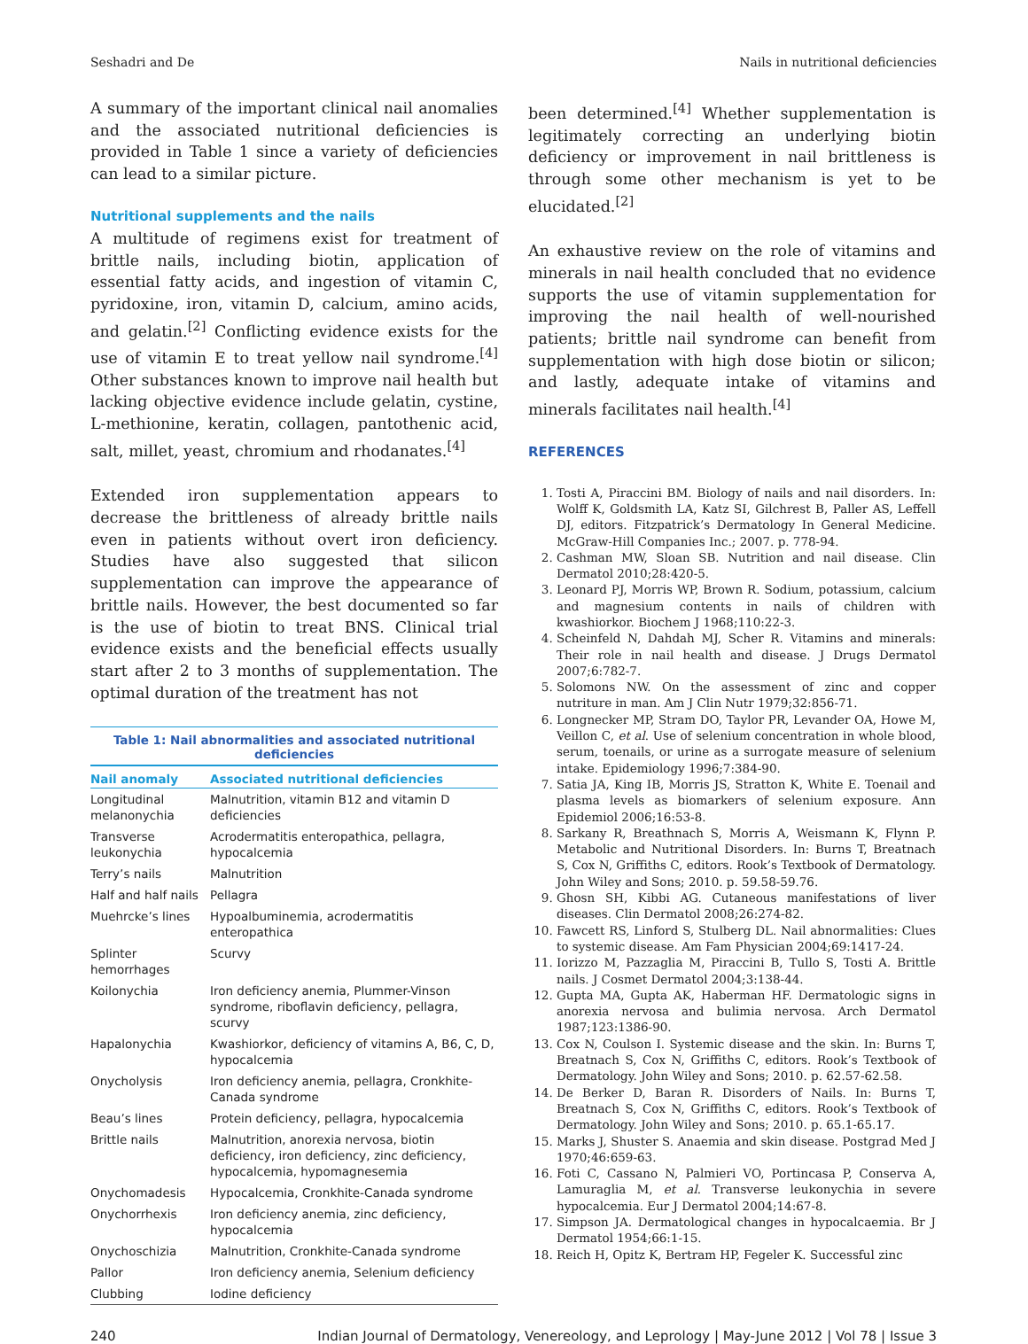Seshadri and De Nails in nutritional deficiencies
A summary of the important clinical nail anomalies and the associated nutritional deficiencies is provided in Table 1 since a variety of deficiencies can lead to a similar picture.
Nutritional supplements and the nails
A multitude of regimens exist for treatment of brittle nails, including biotin, application of essential fatty acids, and ingestion of vitamin C, pyridoxine, iron, vitamin D, calcium, amino acids, and gelatin.<sup>[2]</sup> Conflicting evidence exists for the use of vitamin E to treat yellow nail syndrome.<sup>[4]</sup> Other substances known to improve nail health but lacking objective evidence include gelatin, cystine, L-methionine, keratin, collagen, pantothenic acid, salt, millet, yeast, chromium and rhodanates.<sup>[4]</sup>
Extended iron supplementation appears to decrease the brittleness of already brittle nails even in patients without overt iron deficiency. Studies have also suggested that silicon supplementation can improve the appearance of brittle nails. However, the best documented so far is the use of biotin to treat BNS. Clinical trial evidence exists and the beneficial effects usually start after 2 to 3 months of supplementation. The optimal duration of the treatment has not
Table 1: Nail abnormalities and associated nutritional deficiencies
| Nail anomaly | Associated nutritional deficiencies |
| --- | --- |
| Longitudinal melanonychia | Malnutrition, vitamin B12 and vitamin D deficiencies |
| Transverse leukonychia | Acrodermatitis enteropathica, pellagra, hypocalcemia |
| Terry’s nails | Malnutrition |
| Half and half nails | Pellagra |
| Muehrcke’s lines | Hypoalbuminemia, acrodermatitis enteropathica |
| Splinter hemorrhages | Scurvy |
| Koilonychia | Iron deficiency anemia, Plummer-Vinson syndrome, riboflavin deficiency, pellagra, scurvy |
| Hapalonychia | Kwashiorkor, deficiency of vitamins A, B6, C, D, hypocalcemia |
| Onycholysis | Iron deficiency anemia, pellagra, Cronkhite-Canada syndrome |
| Beau’s lines | Protein deficiency, pellagra, hypocalcemia |
| Brittle nails | Malnutrition, anorexia nervosa, biotin deficiency, iron deficiency, zinc deficiency, hypocalcemia, hypomagnesemia |
| Onychomadesis | Hypocalcemia, Cronkhite-Canada syndrome |
| Onychorrhexis | Iron deficiency anemia, zinc deficiency, hypocalcemia |
| Onychoschizia | Malnutrition, Cronkhite-Canada syndrome |
| Pallor | Iron deficiency anemia, Selenium deficiency |
| Clubbing | Iodine deficiency |
been determined.<sup>[4]</sup> Whether supplementation is legitimately correcting an underlying biotin deficiency or improvement in nail brittleness is through some other mechanism is yet to be elucidated.<sup>[2]</sup>
An exhaustive review on the role of vitamins and minerals in nail health concluded that no evidence supports the use of vitamin supplementation for improving the nail health of well-nourished patients; brittle nail syndrome can benefit from supplementation with high dose biotin or silicon; and lastly, adequate intake of vitamins and minerals facilitates nail health.<sup>[4]</sup>
REFERENCES
1. Tosti A, Piraccini BM. Biology of nails and nail disorders. In: Wolff K, Goldsmith LA, Katz SI, Gilchrest B, Paller AS, Leffell DJ, editors. Fitzpatrick’s Dermatology In General Medicine. McGraw-Hill Companies Inc.; 2007. p. 778-94.
2. Cashman MW, Sloan SB. Nutrition and nail disease. Clin Dermatol 2010;28:420-5.
3. Leonard PJ, Morris WP, Brown R. Sodium, potassium, calcium and magnesium contents in nails of children with kwashiorkor. Biochem J 1968;110:22-3.
4. Scheinfeld N, Dahdah MJ, Scher R. Vitamins and minerals: Their role in nail health and disease. J Drugs Dermatol 2007;6:782-7.
5. Solomons NW. On the assessment of zinc and copper nutriture in man. Am J Clin Nutr 1979;32:856-71.
6. Longnecker MP, Stram DO, Taylor PR, Levander OA, Howe M, Veillon C, et al. Use of selenium concentration in whole blood, serum, toenails, or urine as a surrogate measure of selenium intake. Epidemiology 1996;7:384-90.
7. Satia JA, King IB, Morris JS, Stratton K, White E. Toenail and plasma levels as biomarkers of selenium exposure. Ann Epidemiol 2006;16:53-8.
8. Sarkany R, Breathnach S, Morris A, Weismann K, Flynn P. Metabolic and Nutritional Disorders. In: Burns T, Breatnach S, Cox N, Griffiths C, editors. Rook’s Textbook of Dermatology. John Wiley and Sons; 2010. p. 59.58-59.76.
9. Ghosn SH, Kibbi AG. Cutaneous manifestations of liver diseases. Clin Dermatol 2008;26:274-82.
10. Fawcett RS, Linford S, Stulberg DL. Nail abnormalities: Clues to systemic disease. Am Fam Physician 2004;69:1417-24.
11. Iorizzo M, Pazzaglia M, Piraccini B, Tullo S, Tosti A. Brittle nails. J Cosmet Dermatol 2004;3:138-44.
12. Gupta MA, Gupta AK, Haberman HF. Dermatologic signs in anorexia nervosa and bulimia nervosa. Arch Dermatol 1987;123:1386-90.
13. Cox N, Coulson I. Systemic disease and the skin. In: Burns T, Breatnach S, Cox N, Griffiths C, editors. Rook’s Textbook of Dermatology. John Wiley and Sons; 2010. p. 62.57-62.58.
14. De Berker D, Baran R. Disorders of Nails. In: Burns T, Breatnach S, Cox N, Griffiths C, editors. Rook’s Textbook of Dermatology. John Wiley and Sons; 2010. p. 65.1-65.17.
15. Marks J, Shuster S. Anaemia and skin disease. Postgrad Med J 1970;46:659-63.
16. Foti C, Cassano N, Palmieri VO, Portincasa P, Conserva A, Lamuraglia M, et al. Transverse leukonychia in severe hypocalcemia. Eur J Dermatol 2004;14:67-8.
17. Simpson JA. Dermatological changes in hypocalcaemia. Br J Dermatol 1954;66:1-15.
18. Reich H, Opitz K, Bertram HP, Fegeler K. Successful zinc
240 Indian Journal of Dermatology, Venereology, and Leprology | May-June 2012 | Vol 78 | Issue 3